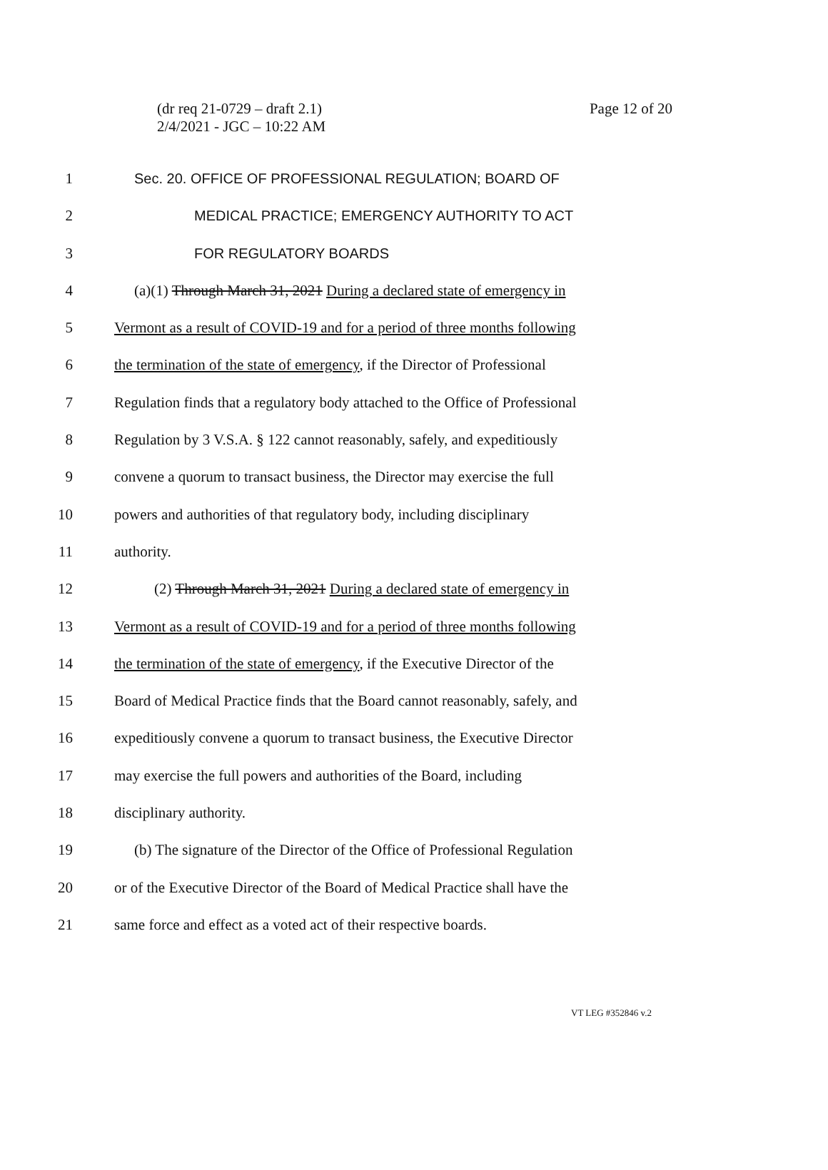Page 12 of 20 (dr req 21-0729 – draft 2.1)
2/4/2021 - JGC – 10:22 AM
1 Sec. 20. OFFICE OF PROFESSIONAL REGULATION; BOARD OF
2 MEDICAL PRACTICE; EMERGENCY AUTHORITY TO ACT
3 FOR REGULATORY BOARDS
4 (a)(1) Through March 31, 2021 During a declared state of emergency in
5 Vermont as a result of COVID-19 and for a period of three months following
6 the termination of the state of emergency, if the Director of Professional
7 Regulation finds that a regulatory body attached to the Office of Professional
8 Regulation by 3 V.S.A. § 122 cannot reasonably, safely, and expeditiously
9 convene a quorum to transact business, the Director may exercise the full
10 powers and authorities of that regulatory body, including disciplinary
11 authority.
12 (2) Through March 31, 2021 During a declared state of emergency in
13 Vermont as a result of COVID-19 and for a period of three months following
14 the termination of the state of emergency, if the Executive Director of the
15 Board of Medical Practice finds that the Board cannot reasonably, safely, and
16 expeditiously convene a quorum to transact business, the Executive Director
17 may exercise the full powers and authorities of the Board, including
18 disciplinary authority.
19 (b) The signature of the Director of the Office of Professional Regulation
20 or of the Executive Director of the Board of Medical Practice shall have the
21 same force and effect as a voted act of their respective boards.
VT LEG #352846 v.2